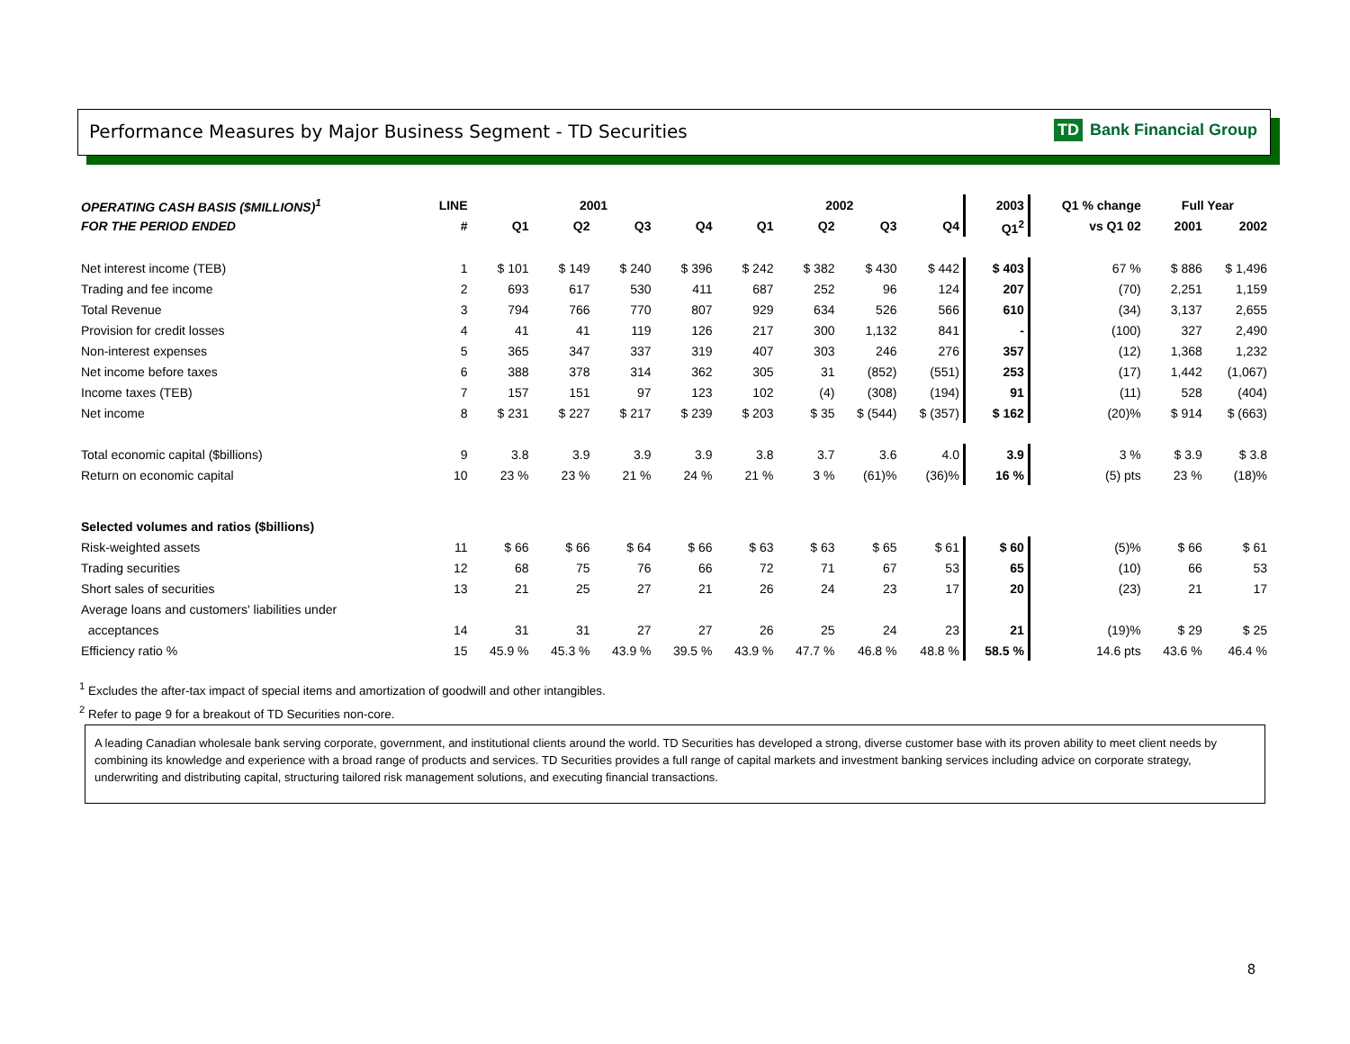Performance Measures by Major Business Segment - TD Securities
TD Bank Financial Group
| OPERATING CASH BASIS ($MILLIONS)<sup>1</sup> | LINE | 2001 | | | | 2002 | | | | 2003 | Q1 % change | Full Year | |
| --- | --- | --- | --- | --- | --- | --- | --- | --- | --- | --- | --- | --- | --- |
| FOR THE PERIOD ENDED | # | Q1 | Q2 | Q3 | Q4 | Q1 | Q2 | Q3 | Q4 | Q1<sup>2</sup> | vs Q1 02 | 2001 | 2002 |
| Net interest income (TEB) | 1 | $ 101 | $ 149 | $ 240 | $ 396 | $ 242 | $ 382 | $ 430 | $ 442 | $ 403 | 67 % | $ 886 | $ 1,496 |
| Trading and fee income | 2 | 693 | 617 | 530 | 411 | 687 | 252 | 96 | 124 | 207 | (70) | 2,251 | 1,159 |
| Total Revenue | 3 | 794 | 766 | 770 | 807 | 929 | 634 | 526 | 566 | 610 | (34) | 3,137 | 2,655 |
| Provision for credit losses | 4 | 41 | 41 | 119 | 126 | 217 | 300 | 1,132 | 841 | - | (100) | 327 | 2,490 |
| Non-interest expenses | 5 | 365 | 347 | 337 | 319 | 407 | 303 | 246 | 276 | 357 | (12) | 1,368 | 1,232 |
| Net income before taxes | 6 | 388 | 378 | 314 | 362 | 305 | 31 | (852) | (551) | 253 | (17) | 1,442 | (1,067) |
| Income taxes (TEB) | 7 | 157 | 151 | 97 | 123 | 102 | (4) | (308) | (194) | 91 | (11) | 528 | (404) |
| Net income | 8 | $ 231 | $ 227 | $ 217 | $ 239 | $ 203 | $ 35 | $ (544) | $ (357) | $ 162 | (20)% | $ 914 | $ (663) |
| Total economic capital ($billions) | 9 | 3.8 | 3.9 | 3.9 | 3.9 | 3.8 | 3.7 | 3.6 | 4.0 | 3.9 | 3 % | $ 3.9 | $ 3.8 |
| Return on economic capital | 10 | 23 % | 23 % | 21 % | 24 % | 21 % | 3 % | (61)% | (36)% | 16 % | (5) pts | 23 % | (18)% |
| Selected volumes and ratios ($billions) | | | | | | | | | | | | | |
| Risk-weighted assets | 11 | $ 66 | $ 66 | $ 64 | $ 66 | $ 63 | $ 63 | $ 65 | $ 61 | $ 60 | (5)% | $ 66 | $ 61 |
| Trading securities | 12 | 68 | 75 | 76 | 66 | 72 | 71 | 67 | 53 | 65 | (10) | 66 | 53 |
| Short sales of securities | 13 | 21 | 25 | 27 | 21 | 26 | 24 | 23 | 17 | 20 | (23) | 21 | 17 |
| Average loans and customers' liabilities under | | | | | | | | | | | | | |
| acceptances | 14 | 31 | 31 | 27 | 27 | 26 | 25 | 24 | 23 | 21 | (19)% | $ 29 | $ 25 |
| Efficiency ratio % | 15 | 45.9 % | 45.3 % | 43.9 % | 39.5 % | 43.9 % | 47.7 % | 46.8 % | 48.8 % | 58.5 % | 14.6 pts | 43.6 % | 46.4 % |
<sup>1</sup> Excludes the after-tax impact of special items and amortization of goodwill and other intangibles.
<sup>2</sup> Refer to page 9 for a breakout of TD Securities non-core.
A leading Canadian wholesale bank serving corporate, government, and institutional clients around the world. TD Securities has developed a strong, diverse customer base with its proven ability to meet client needs by combining its knowledge and experience with a broad range of products and services. TD Securities provides a full range of capital markets and investment banking services including advice on corporate strategy, underwriting and distributing capital, structuring tailored risk management solutions, and executing financial transactions.
8